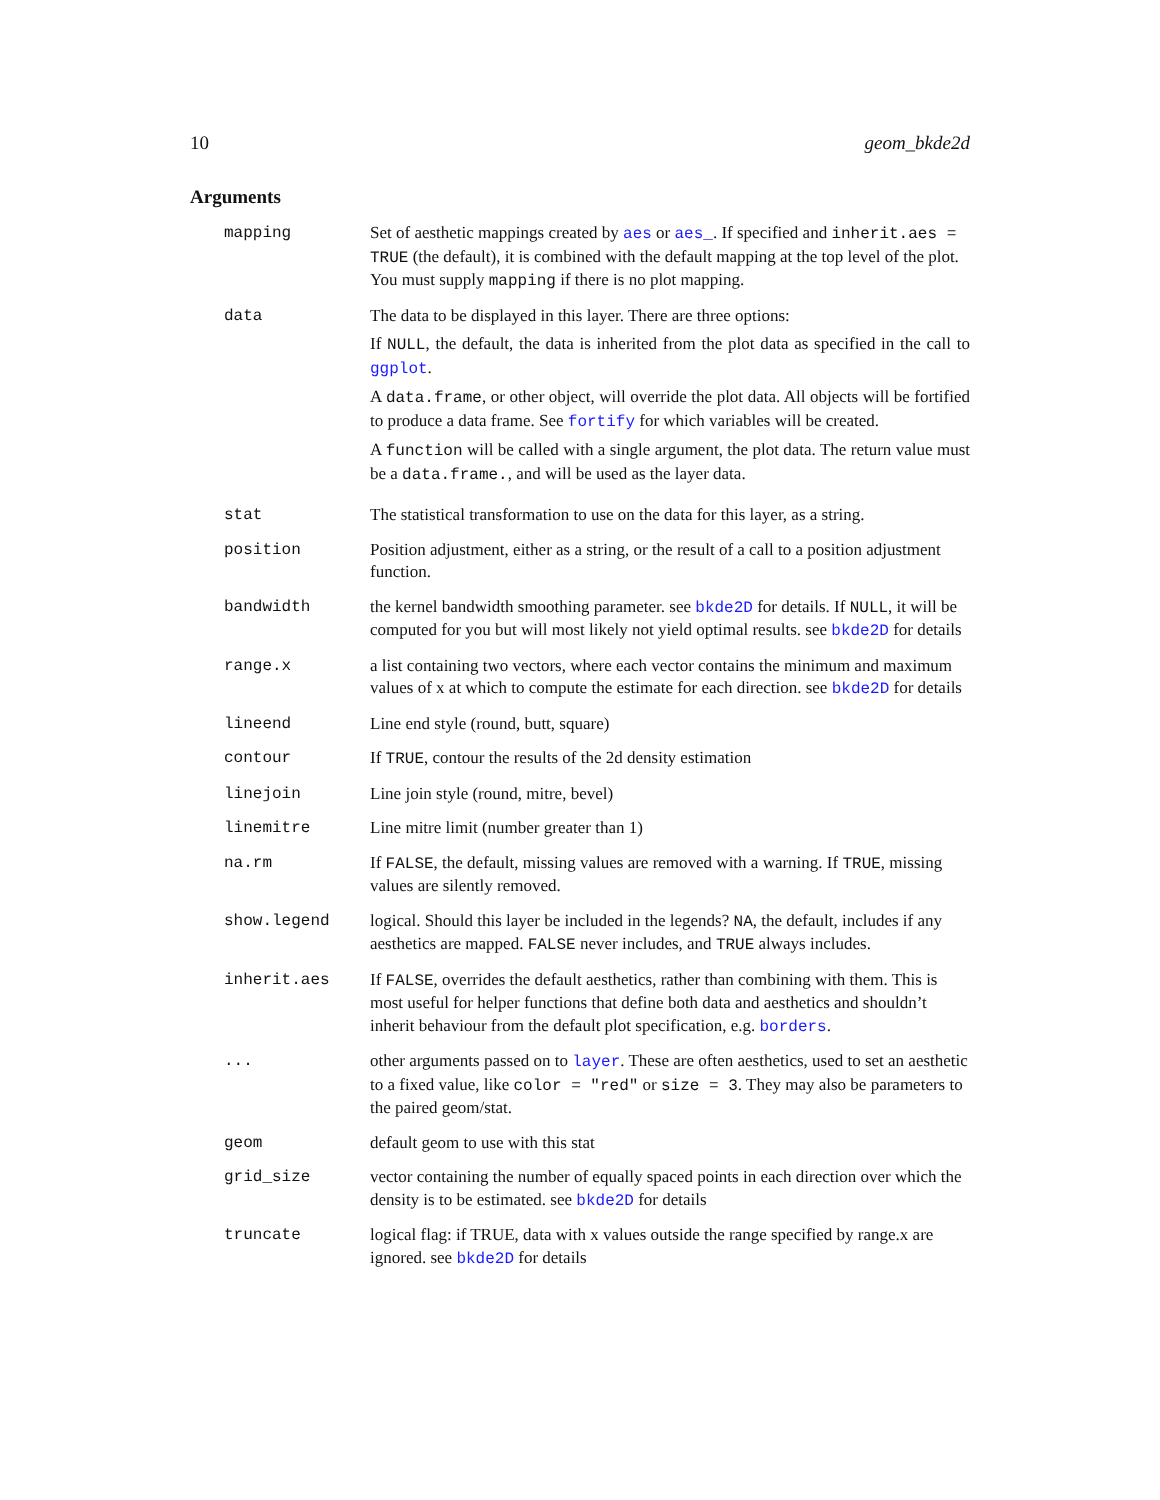10 geom_bkde2d
Arguments
| mapping | Set of aesthetic mappings created by aes or aes_ . If specified and inherit.aes = TRUE (the default), it is combined with the default mapping at the top level of the plot. You must supply mapping if there is no plot mapping. |
| data | The data to be displayed in this layer. There are three options: If NULL , the default, the data is inherited from the plot data as specified in the call to ggplot . A data.frame , or other object, will override the plot data. All objects will be fortified to produce a data frame. See fortify for which variables will be created. A function will be called with a single argument, the plot data. The return value must be a data.frame. , and will be used as the layer data. |
| stat | The statistical transformation to use on the data for this layer, as a string. |
| position | Position adjustment, either as a string, or the result of a call to a position adjustment function. |
| bandwidth | the kernel bandwidth smoothing parameter. see bkde2D for details. If NULL , it will be computed for you but will most likely not yield optimal results. see bkde2D for details |
| range.x | a list containing two vectors, where each vector contains the minimum and maximum values of x at which to compute the estimate for each direction. see bkde2D for details |
| lineend | Line end style (round, butt, square) |
| contour | If TRUE , contour the results of the 2d density estimation |
| linejoin | Line join style (round, mitre, bevel) |
| linemitre | Line mitre limit (number greater than 1) |
| na.rm | If FALSE , the default, missing values are removed with a warning. If TRUE , missing values are silently removed. |
| show.legend | logical. Should this layer be included in the legends? NA , the default, includes if any aesthetics are mapped. FALSE never includes, and TRUE always includes. |
| inherit.aes | If FALSE , overrides the default aesthetics, rather than combining with them. This is most useful for helper functions that define both data and aesthetics and shouldn’t inherit behaviour from the default plot specification, e.g. borders . |
| ... | other arguments passed on to layer . These are often aesthetics, used to set an aesthetic to a fixed value, like color = "red" or size = 3 . They may also be parameters to the paired geom/stat. |
| geom | default geom to use with this stat |
| grid_size | vector containing the number of equally spaced points in each direction over which the density is to be estimated. see bkde2D for details |
| truncate | logical flag: if TRUE, data with x values outside the range specified by range.x are ignored. see bkde2D for details |